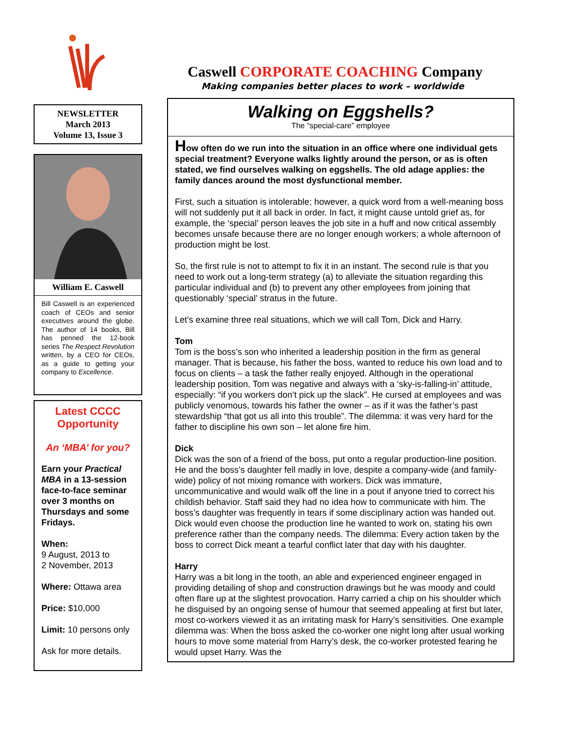NEWSLETTER
March 2013
Volume 13, Issue 3
William E. Caswell
Bill Caswell is an experienced coach of CEOs and senior executives around the globe. The author of 14 books, Bill has penned the 12-book series The Respect Revolution written, by a CEO for CEOs, as a guide to getting your company to Excellence.
Latest CCCC Opportunity
An ‘MBA’ for you?
Earn your Practical MBA in a 13-session face-to-face seminar over 3 months on Thursdays and some Fridays.
When:
9 August, 2013 to
2 November, 2013
Where: Ottawa area
Price: $10,000
Limit: 10 persons only
Ask for more details.
Caswell CORPORATE COACHING Company
Making companies better places to work – worldwide
Walking on Eggshells?
The “special-care” employee
How often do we run into the situation in an office where one individual gets special treatment? Everyone walks lightly around the person, or as is often stated, we find ourselves walking on eggshells. The old adage applies: the family dances around the most dysfunctional member.
First, such a situation is intolerable; however, a quick word from a well-meaning boss will not suddenly put it all back in order. In fact, it might cause untold grief as, for example, the ‘special’ person leaves the job site in a huff and now critical assembly becomes unsafe because there are no longer enough workers; a whole afternoon of production might be lost.
So, the first rule is not to attempt to fix it in an instant. The second rule is that you need to work out a long-term strategy (a) to alleviate the situation regarding this particular individual and (b) to prevent any other employees from joining that questionably ‘special’ stratus in the future.
Let’s examine three real situations, which we will call Tom, Dick and Harry.
Tom
Tom is the boss’s son who inherited a leadership position in the firm as general manager. That is because, his father the boss, wanted to reduce his own load and to focus on clients – a task the father really enjoyed. Although in the operational leadership position, Tom was negative and always with a ‘sky-is-falling-in’ attitude, especially: “if you workers don’t pick up the slack”. He cursed at employees and was publicly venomous, towards his father the owner – as if it was the father’s past stewardship “that got us all into this trouble”. The dilemma: it was very hard for the father to discipline his own son – let alone fire him.
Dick
Dick was the son of a friend of the boss, put onto a regular production-line position. He and the boss’s daughter fell madly in love, despite a company-wide (and family-wide) policy of not mixing romance with workers. Dick was immature, uncommunicative and would walk off the line in a pout if anyone tried to correct his childish behavior. Staff said they had no idea how to communicate with him. The boss’s daughter was frequently in tears if some disciplinary action was handed out. Dick would even choose the production line he wanted to work on, stating his own preference rather than the company needs. The dilemma: Every action taken by the boss to correct Dick meant a tearful conflict later that day with his daughter.
Harry
Harry was a bit long in the tooth, an able and experienced engineer engaged in providing detailing of shop and construction drawings but he was moody and could often flare up at the slightest provocation. Harry carried a chip on his shoulder which he disguised by an ongoing sense of humour that seemed appealing at first but later, most co-workers viewed it as an irritating mask for Harry’s sensitivities. One example dilemma was: When the boss asked the co-worker one night long after usual working hours to move some material from Harry’s desk, the co-worker protested fearing he would upset Harry. Was the